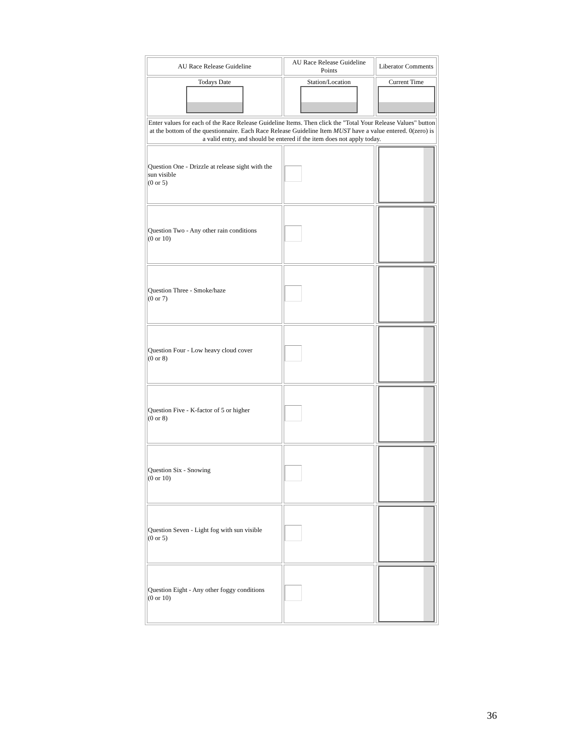| AU Race Release Guideline | AU Race Release Guideline Points | Liberator Comments |
| Todays Date | Station/Location | Current Time |
| Enter values for each of the Race Release Guideline Items. Then click the "Total Your Release Values" button at the bottom of the questionnaire. Each Race Release Guideline Item MUST have a value entered. 0(zero) is a valid entry, and should be entered if the item does not apply today. | | |
| Question One - Drizzle at release sight with the sun visible (0 or 5) | | |
| Question Two - Any other rain conditions (0 or 10) | | |
| Question Three - Smoke/haze (0 or 7) | | |
| Question Four - Low heavy cloud cover (0 or 8) | | |
| Question Five - K-factor of 5 or higher (0 or 8) | | |
| Question Six - Snowing (0 or 10) | | |
| Question Seven - Light fog with sun visible (0 or 5) | | |
| Question Eight - Any other foggy conditions (0 or 10) | | |
36